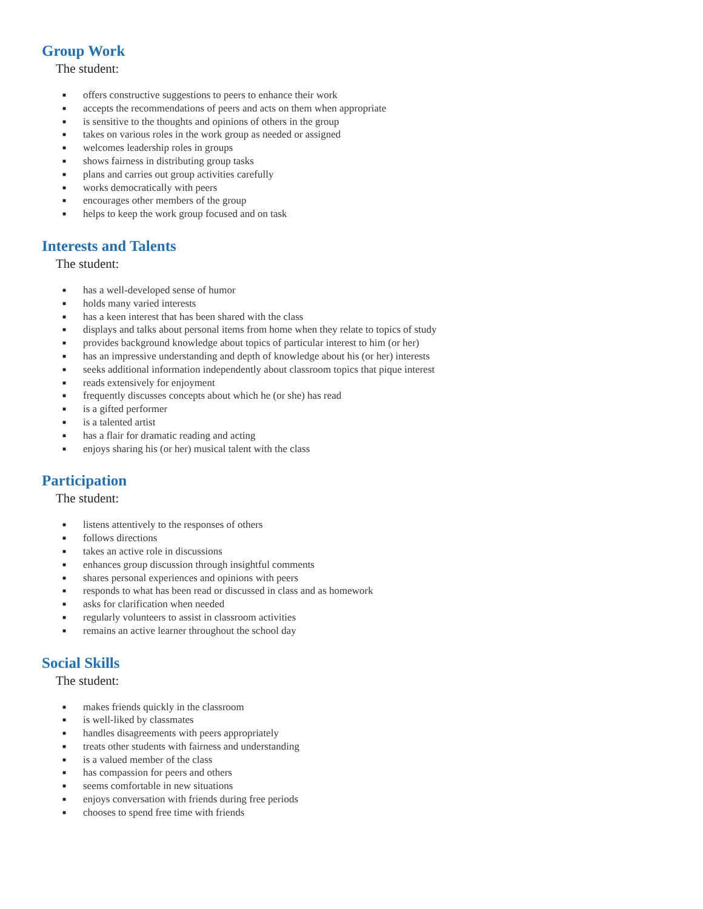Group Work
The student:
■ offers constructive suggestions to peers to enhance their work
■ accepts the recommendations of peers and acts on them when appropriate
■ is sensitive to the thoughts and opinions of others in the group
■ takes on various roles in the work group as needed or assigned
■ welcomes leadership roles in groups
■ shows fairness in distributing group tasks
■ plans and carries out group activities carefully
■ works democratically with peers
■ encourages other members of the group
■ helps to keep the work group focused and on task
Interests and Talents
The student:
■ has a well-developed sense of humor
■ holds many varied interests
■ has a keen interest that has been shared with the class
■ displays and talks about personal items from home when they relate to topics of study
■ provides background knowledge about topics of particular interest to him (or her)
■ has an impressive understanding and depth of knowledge about his (or her) interests
■ seeks additional information independently about classroom topics that pique interest
■ reads extensively for enjoyment
■ frequently discusses concepts about which he (or she) has read
■ is a gifted performer
■ is a talented artist
■ has a flair for dramatic reading and acting
■ enjoys sharing his (or her) musical talent with the class
Participation
The student:
■ listens attentively to the responses of others
■ follows directions
■ takes an active role in discussions
■ enhances group discussion through insightful comments
■ shares personal experiences and opinions with peers
■ responds to what has been read or discussed in class and as homework
■ asks for clarification when needed
■ regularly volunteers to assist in classroom activities
■ remains an active learner throughout the school day
Social Skills
The student:
■ makes friends quickly in the classroom
■ is well-liked by classmates
■ handles disagreements with peers appropriately
■ treats other students with fairness and understanding
■ is a valued member of the class
■ has compassion for peers and others
■ seems comfortable in new situations
■ enjoys conversation with friends during free periods
■ chooses to spend free time with friends